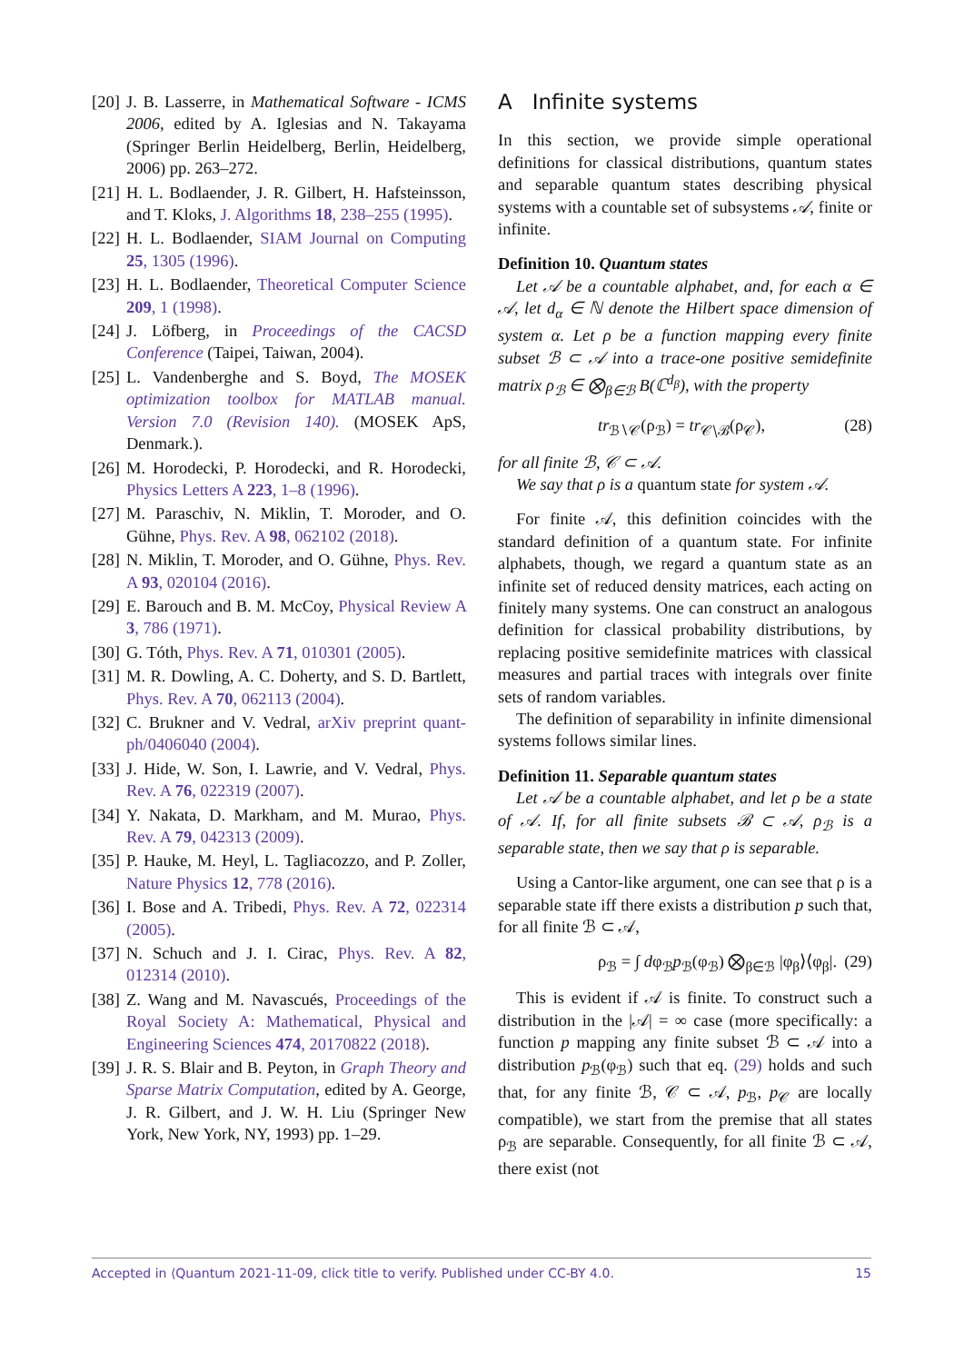[20] J. B. Lasserre, in Mathematical Software - ICMS 2006, edited by A. Iglesias and N. Takayama (Springer Berlin Heidelberg, Berlin, Heidelberg, 2006) pp. 263–272.
[21] H. L. Bodlaender, J. R. Gilbert, H. Hafsteinsson, and T. Kloks, J. Algorithms 18, 238–255 (1995).
[22] H. L. Bodlaender, SIAM Journal on Computing 25, 1305 (1996).
[23] H. L. Bodlaender, Theoretical Computer Science 209, 1 (1998).
[24] J. Löfberg, in Proceedings of the CACSD Conference (Taipei, Taiwan, 2004).
[25] L. Vandenberghe and S. Boyd, The MOSEK optimization toolbox for MATLAB manual. Version 7.0 (Revision 140). (MOSEK ApS, Denmark.).
[26] M. Horodecki, P. Horodecki, and R. Horodecki, Physics Letters A 223, 1–8 (1996).
[27] M. Paraschiv, N. Miklin, T. Moroder, and O. Gühne, Phys. Rev. A 98, 062102 (2018).
[28] N. Miklin, T. Moroder, and O. Gühne, Phys. Rev. A 93, 020104 (2016).
[29] E. Barouch and B. M. McCoy, Physical Review A 3, 786 (1971).
[30] G. Tóth, Phys. Rev. A 71, 010301 (2005).
[31] M. R. Dowling, A. C. Doherty, and S. D. Bartlett, Phys. Rev. A 70, 062113 (2004).
[32] C. Brukner and V. Vedral, arXiv preprint quant-ph/0406040 (2004).
[33] J. Hide, W. Son, I. Lawrie, and V. Vedral, Phys. Rev. A 76, 022319 (2007).
[34] Y. Nakata, D. Markham, and M. Murao, Phys. Rev. A 79, 042313 (2009).
[35] P. Hauke, M. Heyl, L. Tagliacozzo, and P. Zoller, Nature Physics 12, 778 (2016).
[36] I. Bose and A. Tribedi, Phys. Rev. A 72, 022314 (2005).
[37] N. Schuch and J. I. Cirac, Phys. Rev. A 82, 012314 (2010).
[38] Z. Wang and M. Navascués, Proceedings of the Royal Society A: Mathematical, Physical and Engineering Sciences 474, 20170822 (2018).
[39] J. R. S. Blair and B. Peyton, in Graph Theory and Sparse Matrix Computation, edited by A. George, J. R. Gilbert, and J. W. H. Liu (Springer New York, New York, NY, 1993) pp. 1–29.
A Infinite systems
In this section, we provide simple operational definitions for classical distributions, quantum states and separable quantum states describing physical systems with a countable set of subsystems 𝒜, finite or infinite.
Definition 10. Quantum states
Let 𝒜 be a countable alphabet, and, for each α ∈ 𝒜, let d<sub>α</sub> ∈ ℕ denote the Hilbert space dimension of system α. Let ρ be a function mapping every finite subset ℬ ⊂ 𝒜 into a trace-one positive semidefinite matrix ρ<sub>ℬ</sub> ∈ ⨂<sub>β∈ℬ</sub> B(ℂ<sup>d<sub>β</sub></sup>), with the property
tr<sub>ℬ∖𝒞</sub>(ρ<sub>ℬ</sub>) = tr<sub>𝒞∖ℬ</sub>(ρ<sub>𝒞</sub>), (28)
for all finite ℬ, 𝒞 ⊂ 𝒜.
We say that ρ is a quantum state for system 𝒜.
For finite 𝒜, this definition coincides with the standard definition of a quantum state. For infinite alphabets, though, we regard a quantum state as an infinite set of reduced density matrices, each acting on finitely many systems. One can construct an analogous definition for classical probability distributions, by replacing positive semidefinite matrices with classical measures and partial traces with integrals over finite sets of random variables.
The definition of separability in infinite dimensional systems follows similar lines.
Definition 11. Separable quantum states
Let 𝒜 be a countable alphabet, and let ρ be a state of 𝒜. If, for all finite subsets ℬ ⊂ 𝒜, ρ<sub>ℬ</sub> is a separable state, then we say that ρ is separable.
Using a Cantor-like argument, one can see that ρ is a separable state iff there exists a distribution p such that, for all finite ℬ ⊂ 𝒜,
ρ<sub>ℬ</sub> = ∫ dφ<sub>ℬ</sub>p<sub>ℬ</sub>(φ<sub>ℬ</sub>) ⨂<sub>β∈ℬ</sub> |φ<sub>β</sub>⟩⟨φ<sub>β</sub>|. (29)
This is evident if 𝒜 is finite. To construct such a distribution in the |𝒜| = ∞ case (more specifically: a function p mapping any finite subset ℬ ⊂ 𝒜 into a distribution p<sub>ℬ</sub>(φ<sub>ℬ</sub>) such that eq. (29) holds and such that, for any finite ℬ, 𝒞 ⊂ 𝒜, p<sub>ℬ</sub>, p<sub>𝒞</sub> are locally compatible), we start from the premise that all states ρ<sub>ℬ</sub> are separable. Consequently, for all finite ℬ ⊂ 𝒜, there exist (not
Accepted in ⟨Quantum 2021-11-09, click title to verify. Published under CC-BY 4.0. 15